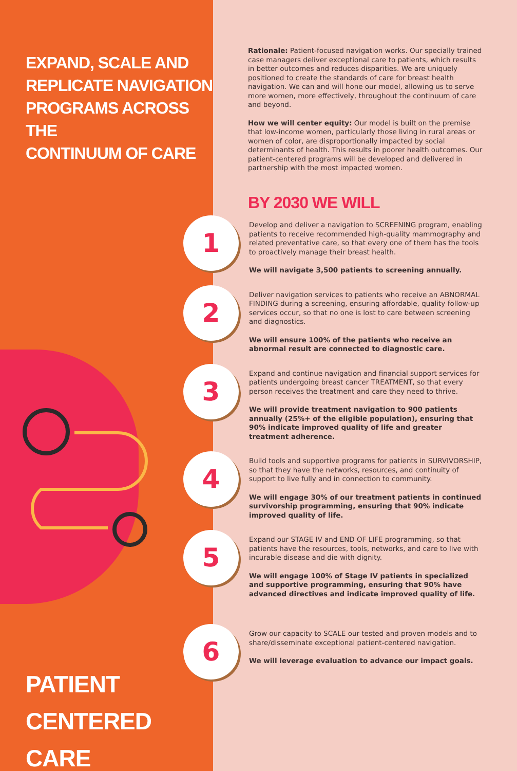EXPAND, SCALE AND
REPLICATE NAVIGATION
PROGRAMS ACROSS THE
CONTINUUM OF CARE
PATIENT
CENTERED CARE
Rationale: Patient-focused navigation works. Our specially trained case managers deliver exceptional care to patients, which results in better outcomes and reduces disparities. We are uniquely positioned to create the standards of care for breast health navigation. We can and will hone our model, allowing us to serve more women, more effectively, throughout the continuum of care and beyond.
How we will center equity: Our model is built on the premise that low-income women, particularly those living in rural areas or women of color, are disproportionally impacted by social determinants of health. This results in poorer health outcomes. Our patient-centered programs will be developed and delivered in partnership with the most impacted women.
BY 2030 WE WILL
1
Develop and deliver a navigation to SCREENING program, enabling patients to receive recommended high-quality mammography and related preventative care, so that every one of them has the tools to proactively manage their breast health.
We will navigate 3,500 patients to screening annually.
2
Deliver navigation services to patients who receive an ABNORMAL FINDING during a screening, ensuring affordable, quality follow-up services occur, so that no one is lost to care between screening and diagnostics.
We will ensure 100% of the patients who receive an abnormal result are connected to diagnostic care.
3
Expand and continue navigation and financial support services for patients undergoing breast cancer TREATMENT, so that every person receives the treatment and care they need to thrive.
We will provide treatment navigation to 900 patients annually (25%+ of the eligible population), ensuring that 90% indicate improved quality of life and greater treatment adherence.
4
Build tools and supportive programs for patients in SURVIVORSHIP, so that they have the networks, resources, and continuity of support to live fully and in connection to community.
We will engage 30% of our treatment patients in continued survivorship programming, ensuring that 90% indicate improved quality of life.
5
Expand our STAGE IV and END OF LIFE programming, so that patients have the resources, tools, networks, and care to live with incurable disease and die with dignity.
We will engage 100% of Stage IV patients in specialized and supportive programming, ensuring that 90% have advanced directives and indicate improved quality of life.
6
Grow our capacity to SCALE our tested and proven models and to share/disseminate exceptional patient-centered navigation.
We will leverage evaluation to advance our impact goals.